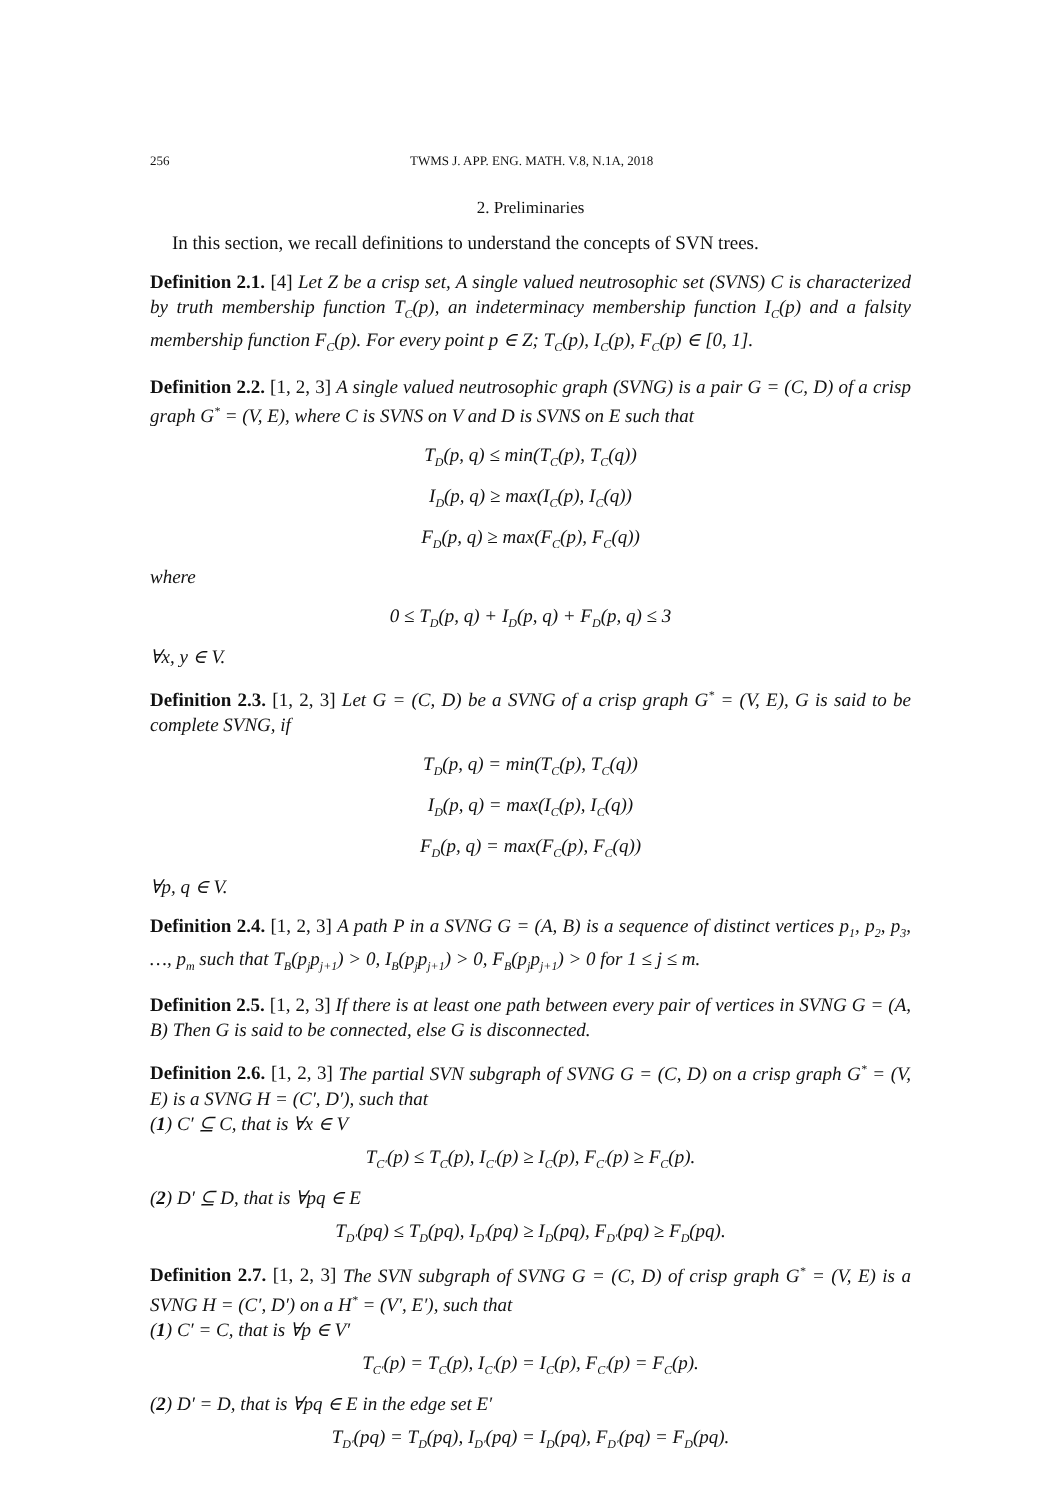256 TWMS J. APP. ENG. MATH. V.8, N.1A, 2018
2. Preliminaries
In this section, we recall definitions to understand the concepts of SVN trees.
Definition 2.1. [4] Let Z be a crisp set, A single valued neutrosophic set (SVNS) C is characterized by truth membership function T<sub>C</sub>(p), an indeterminacy membership function I<sub>C</sub>(p) and a falsity membership function F<sub>C</sub>(p). For every point p ∈ Z; T<sub>C</sub>(p), I<sub>C</sub>(p), F<sub>C</sub>(p) ∈ [0, 1].
Definition 2.2. [1, 2, 3] A single valued neutrosophic graph (SVNG) is a pair G = (C, D) of a crisp graph G<sup>*</sup> = (V, E), where C is SVNS on V and D is SVNS on E such that
T<sub>D</sub>(p, q) ≤ min(T<sub>C</sub>(p), T<sub>C</sub>(q))
I<sub>D</sub>(p, q) ≥ max(I<sub>C</sub>(p), I<sub>C</sub>(q))
F<sub>D</sub>(p, q) ≥ max(F<sub>C</sub>(p), F<sub>C</sub>(q))
where
0 ≤ T<sub>D</sub>(p, q) + I<sub>D</sub>(p, q) + F<sub>D</sub>(p, q) ≤ 3
∀x, y ∈ V.
Definition 2.3. [1, 2, 3] Let G = (C, D) be a SVNG of a crisp graph G<sup>*</sup> = (V, E), G is said to be complete SVNG, if
T<sub>D</sub>(p, q) = min(T<sub>C</sub>(p), T<sub>C</sub>(q))
I<sub>D</sub>(p, q) = max(I<sub>C</sub>(p), I<sub>C</sub>(q))
F<sub>D</sub>(p, q) = max(F<sub>C</sub>(p), F<sub>C</sub>(q))
∀p, q ∈ V.
Definition 2.4. [1, 2, 3] A path P in a SVNG G = (A, B) is a sequence of distinct vertices p<sub>1</sub>, p<sub>2</sub>, p<sub>3</sub>, …, p<sub>m</sub> such that T<sub>B</sub>(p<sub>j</sub>p<sub>j+1</sub>) > 0, I<sub>B</sub>(p<sub>j</sub>p<sub>j+1</sub>) > 0, F<sub>B</sub>(p<sub>j</sub>p<sub>j+1</sub>) > 0 for 1 ≤ j ≤ m.
Definition 2.5. [1, 2, 3] If there is at least one path between every pair of vertices in SVNG G = (A, B) Then G is said to be connected, else G is disconnected.
Definition 2.6. [1, 2, 3] The partial SVN subgraph of SVNG G = (C, D) on a crisp graph G<sup>*</sup> = (V, E) is a SVNG H = (C′, D′), such that
(1) C′ ⊆ C, that is ∀x ∈ V
T<sub>C′</sub>(p) ≤ T<sub>C</sub>(p), I<sub>C′</sub>(p) ≥ I<sub>C</sub>(p), F<sub>C′</sub>(p) ≥ F<sub>C</sub>(p).
(2) D′ ⊆ D, that is ∀pq ∈ E
T<sub>D′</sub>(pq) ≤ T<sub>D</sub>(pq), I<sub>D′</sub>(pq) ≥ I<sub>D</sub>(pq), F<sub>D′</sub>(pq) ≥ F<sub>D</sub>(pq).
Definition 2.7. [1, 2, 3] The SVN subgraph of SVNG G = (C, D) of crisp graph G<sup>*</sup> = (V, E) is a SVNG H = (C′, D′) on a H<sup>*</sup> = (V′, E′), such that
(1) C′ = C, that is ∀p ∈ V′
T<sub>C′</sub>(p) = T<sub>C</sub>(p), I<sub>C′</sub>(p) = I<sub>C</sub>(p), F<sub>C′</sub>(p) = F<sub>C</sub>(p).
(2) D′ = D, that is ∀pq ∈ E in the edge set E′
T<sub>D′</sub>(pq) = T<sub>D</sub>(pq), I<sub>D′</sub>(pq) = I<sub>D</sub>(pq), F<sub>D′</sub>(pq) = F<sub>D</sub>(pq).